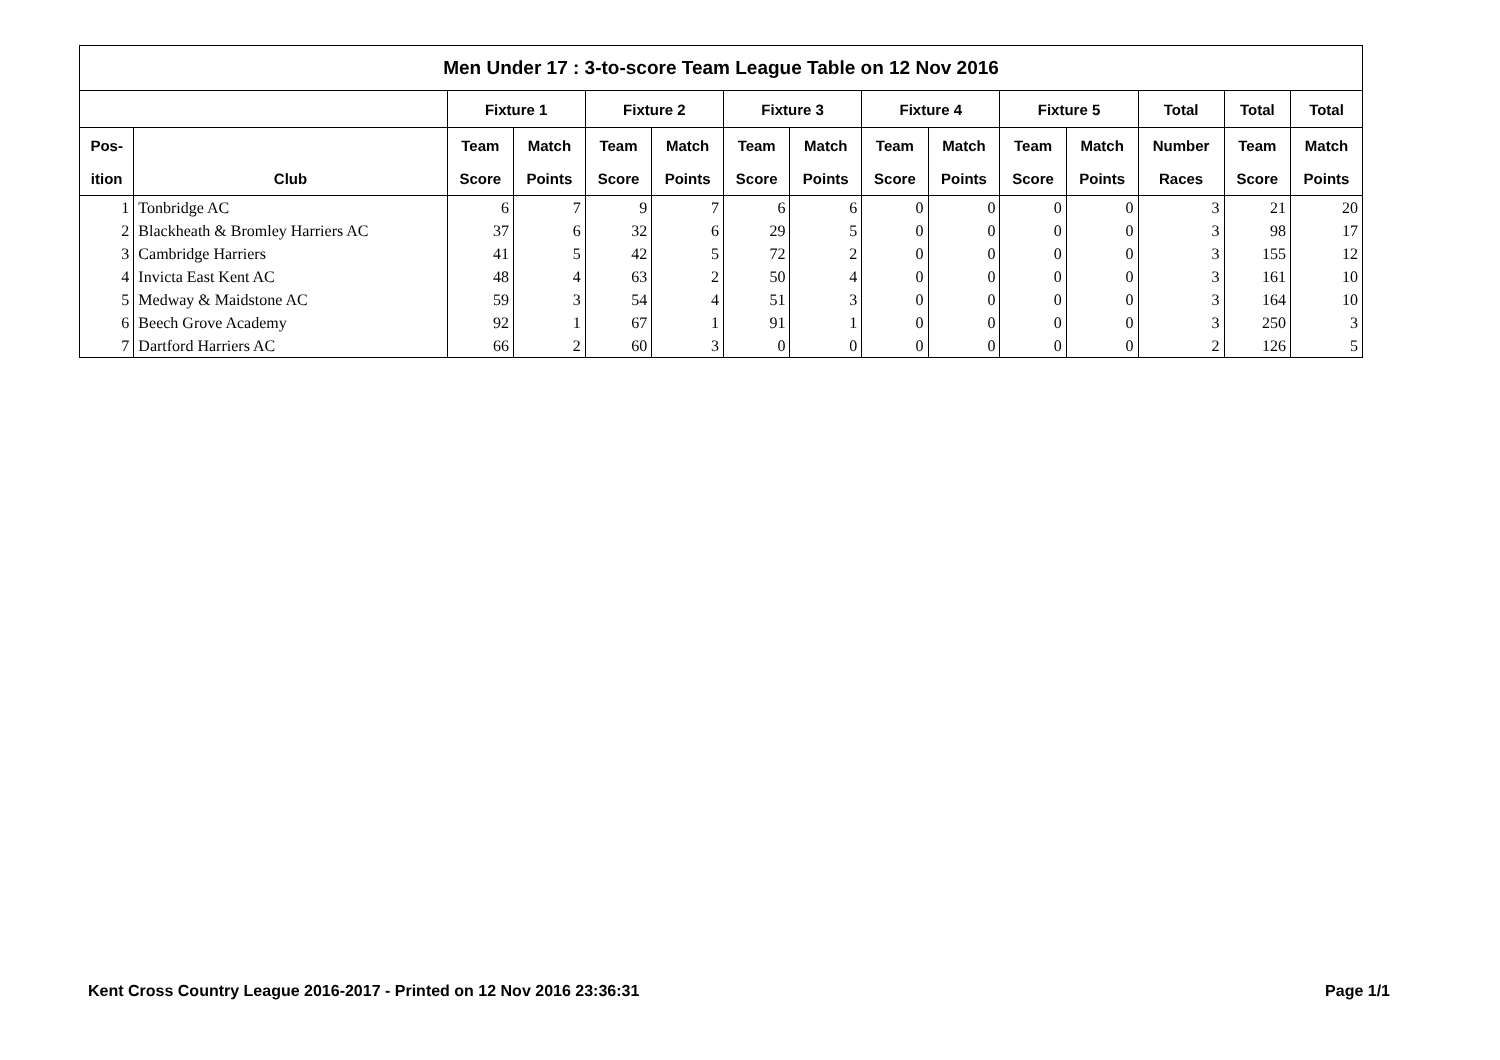| Men Under 17 : 3-to-score Team League Table on 12 Nov 2016 | | | | | | | | | | | | | | |
| --- | --- | --- | --- | --- | --- | --- | --- | --- | --- | --- | --- | --- | --- | --- |
| | | Fixture 1 | | Fixture 2 | | Fixture 3 | | Fixture 4 | | Fixture 5 | | Total | Total | Total |
| Pos- | | Team | Match | Team | Match | Team | Match | Team | Match | Team | Match | Number | Team | Match |
| ition | Club | Score | Points | Score | Points | Score | Points | Score | Points | Score | Points | Races | Score | Points |
| 1 | Tonbridge AC | 6 | 7 | 9 | 7 | 6 | 6 | 0 | 0 | 0 | 0 | 3 | 21 | 20 |
| 2 | Blackheath & Bromley Harriers AC | 37 | 6 | 32 | 6 | 29 | 5 | 0 | 0 | 0 | 0 | 3 | 98 | 17 |
| 3 | Cambridge Harriers | 41 | 5 | 42 | 5 | 72 | 2 | 0 | 0 | 0 | 0 | 3 | 155 | 12 |
| 4 | Invicta East Kent AC | 48 | 4 | 63 | 2 | 50 | 4 | 0 | 0 | 0 | 0 | 3 | 161 | 10 |
| 5 | Medway & Maidstone AC | 59 | 3 | 54 | 4 | 51 | 3 | 0 | 0 | 0 | 0 | 3 | 164 | 10 |
| 6 | Beech Grove Academy | 92 | 1 | 67 | 1 | 91 | 1 | 0 | 0 | 0 | 0 | 3 | 250 | 3 |
| 7 | Dartford Harriers AC | 66 | 2 | 60 | 3 | 0 | 0 | 0 | 0 | 0 | 0 | 2 | 126 | 5 |
Kent Cross Country League 2016-2017 - Printed on 12 Nov 2016 23:36:31 Page 1/1